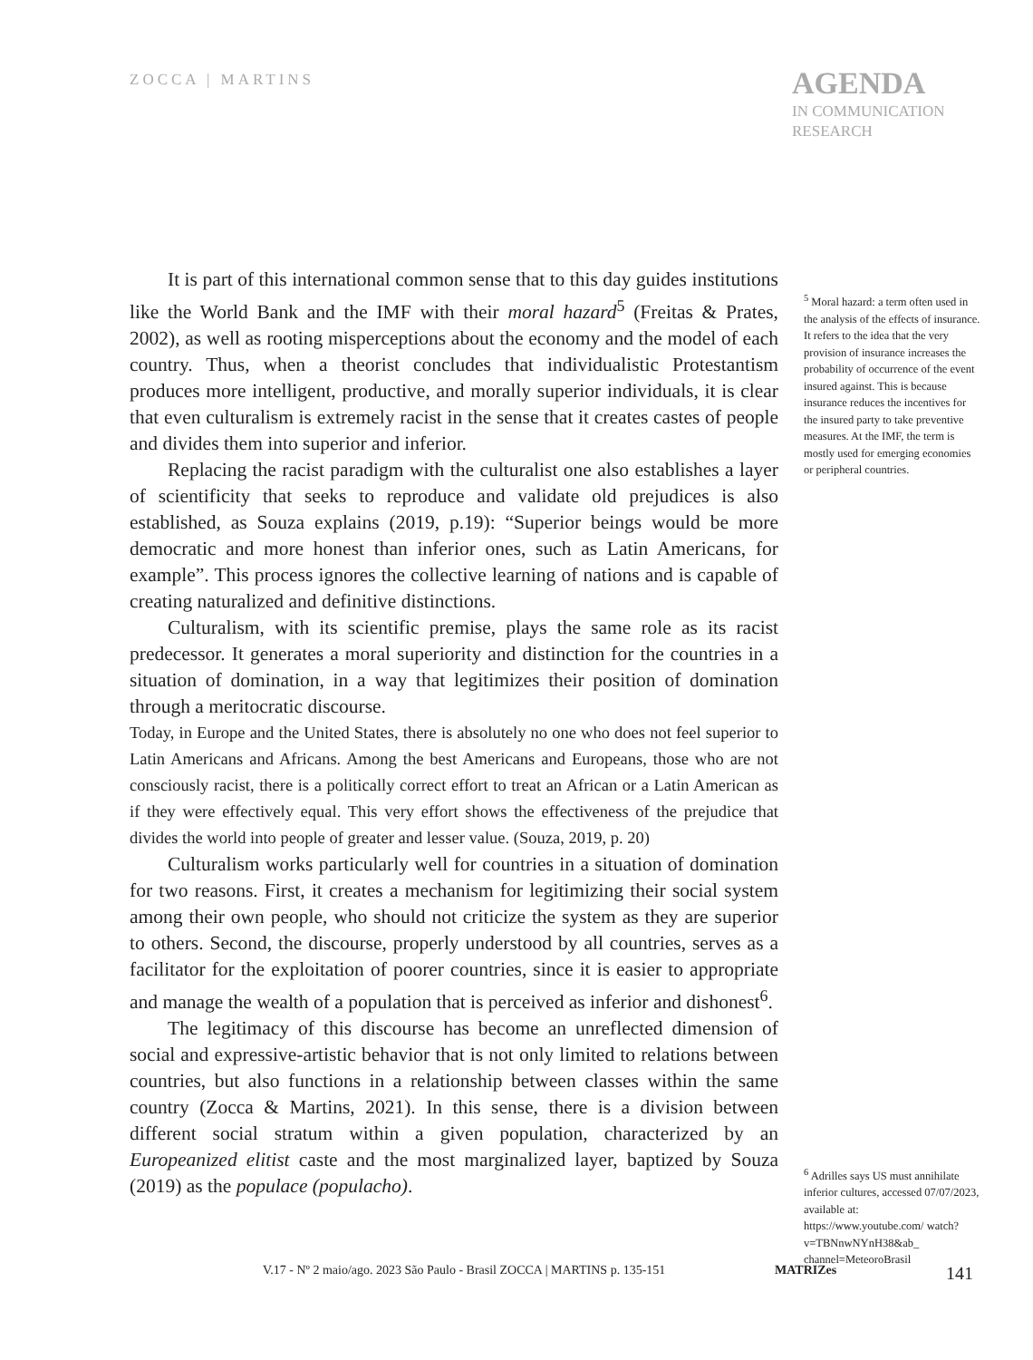ZOCCA | MARTINS
AGENDA
IN COMMUNICATION RESEARCH
It is part of this international common sense that to this day guides institutions like the World Bank and the IMF with their moral hazard<sup>5</sup> (Freitas & Prates, 2002), as well as rooting misperceptions about the economy and the model of each country. Thus, when a theorist concludes that individualistic Protestantism produces more intelligent, productive, and morally superior individuals, it is clear that even culturalism is extremely racist in the sense that it creates castes of people and divides them into superior and inferior.
Replacing the racist paradigm with the culturalist one also establishes a layer of scientificity that seeks to reproduce and validate old prejudices is also established, as Souza explains (2019, p.19): “Superior beings would be more democratic and more honest than inferior ones, such as Latin Americans, for example”. This process ignores the collective learning of nations and is capable of creating naturalized and definitive distinctions.
Culturalism, with its scientific premise, plays the same role as its racist predecessor. It generates a moral superiority and distinction for the countries in a situation of domination, in a way that legitimizes their position of domination through a meritocratic discourse.
Today, in Europe and the United States, there is absolutely no one who does not feel superior to Latin Americans and Africans. Among the best Americans and Europeans, those who are not consciously racist, there is a politically correct effort to treat an African or a Latin American as if they were effectively equal. This very effort shows the effectiveness of the prejudice that divides the world into people of greater and lesser value. (Souza, 2019, p. 20)
Culturalism works particularly well for countries in a situation of domination for two reasons. First, it creates a mechanism for legitimizing their social system among their own people, who should not criticize the system as they are superior to others. Second, the discourse, properly understood by all countries, serves as a facilitator for the exploitation of poorer countries, since it is easier to appropriate and manage the wealth of a population that is perceived as inferior and dishonest<sup>6</sup>.
The legitimacy of this discourse has become an unreflected dimension of social and expressive-artistic behavior that is not only limited to relations between countries, but also functions in a relationship between classes within the same country (Zocca & Martins, 2021). In this sense, there is a division between different social stratum within a given population, characterized by an Europeanized elitist caste and the most marginalized layer, baptized by Souza (2019) as the populace (populacho).
<sup>5</sup> Moral hazard: a term often used in the analysis of the effects of insurance. It refers to the idea that the very provision of insurance increases the probability of occurrence of the event insured against. This is because insurance reduces the incentives for the insured party to take preventive measures. At the IMF, the term is mostly used for emerging economies or peripheral countries.
<sup>6</sup> Adrilles says US must annihilate inferior cultures, accessed 07/07/2023, available at: https://www.youtube.com/ watch?v=TBNnwNYnH38&ab_ channel=MeteoroBrasil
V.17 - Nº 2 maio/ago. 2023 São Paulo - Brasil ZOCCA | MARTINS p. 135-151 MATRIZes 141